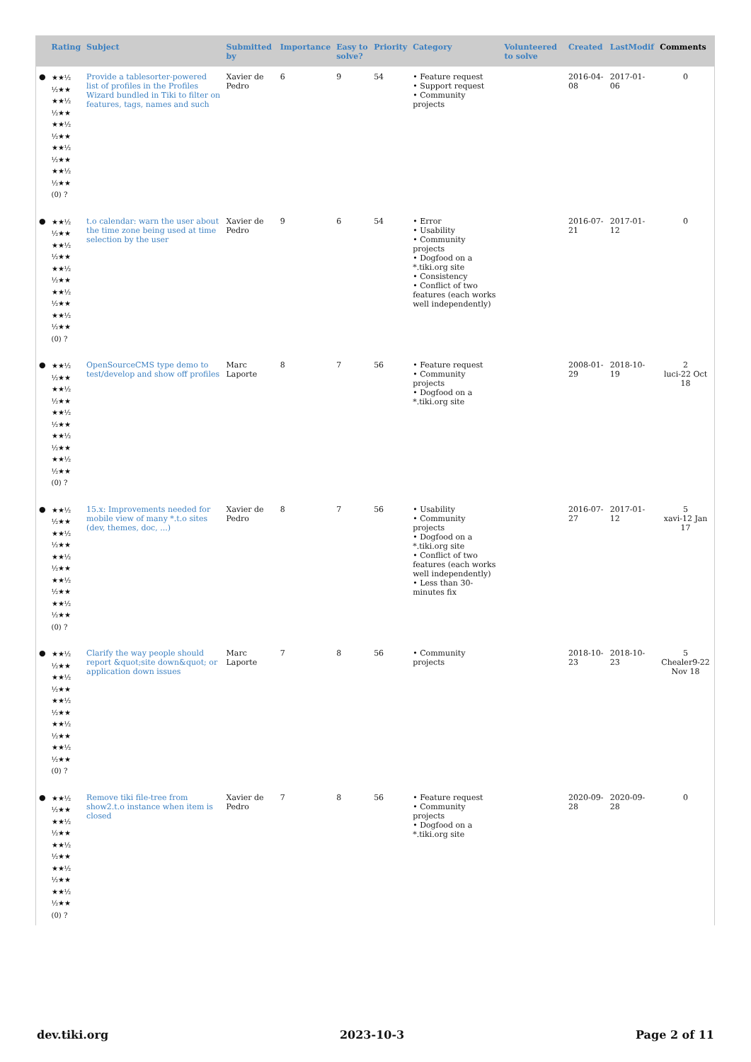| | Rating | Subject | Submitted by | Importance | Easy to solve? | Priority | Category | Volunteered to solve | Created | LastModif | Comments |
| --- | --- | --- | --- | --- | --- | --- | --- | --- | --- | --- | --- |
| ● | ★★½ ½★★ ★★½ ½★★ ★★½ ½★★ ★★½ ½★★ ★★½ ½★★ (0) ? | Provide a tablesorter-powered list of profiles in the Profiles Wizard bundled in Tiki to filter on features, tags, names and such | Xavier de Pedro | 6 | 9 | 54 | • Feature request • Support request • Community projects | | 2016-04-08 | 2017-01-06 | 0 |
| ● | ★★½ ½★★ ★★½ ½★★ ★★½ ½★★ ★★½ ½★★ ★★½ ½★★ (0) ? | t.o calendar: warn the user about the time zone being used at time selection by the user | Xavier de Pedro | 9 | 6 | 54 | • Error • Usability • Community projects • Dogfood on a *.tiki.org site • Consistency • Conflict of two features (each works well independently) | | 2016-07-21 | 2017-01-12 | 0 |
| ● | ★★½ ½★★ ★★½ ½★★ ★★½ ½★★ ★★½ ½★★ ★★½ ½★★ (0) ? | OpenSourceCMS type demo to test/develop and show off profiles | Marc Laporte | 8 | 7 | 56 | • Feature request • Community projects • Dogfood on a *.tiki.org site | | 2008-01-29 | 2018-10-19 | 2 luci-22 Oct 18 |
| ● | ★★½ ½★★ ★★½ ½★★ ★★½ ½★★ ★★½ ½★★ ★★½ ½★★ (0) ? | 15.x: Improvements needed for mobile view of many *.t.o sites (dev, themes, doc, ...) | Xavier de Pedro | 8 | 7 | 56 | • Usability • Community projects • Dogfood on a *.tiki.org site • Conflict of two features (each works well independently) • Less than 30-minutes fix | | 2016-07-27 | 2017-01-12 | 5 xavi-12 Jan 17 |
| ● | ★★½ ½★★ ★★½ ½★★ ★★½ ½★★ ★★½ ½★★ ★★½ ½★★ (0) ? | Clarify the way people should report &quot;site down&quot; or application down issues | Marc Laporte | 7 | 8 | 56 | • Community projects | | 2018-10-23 | 2018-10-23 | 5 Chealer9-22 Nov 18 |
| ● | ★★½ ½★★ ★★½ ½★★ ★★½ ½★★ ★★½ ½★★ ★★½ ½★★ (0) ? | Remove tiki file-tree from show2.t.o instance when item is closed | Xavier de Pedro | 7 | 8 | 56 | • Feature request • Community projects • Dogfood on a *.tiki.org site | | 2020-09-28 | 2020-09-28 | 0 |
dev.tiki.org 2023-10-3 Page 2 of 11